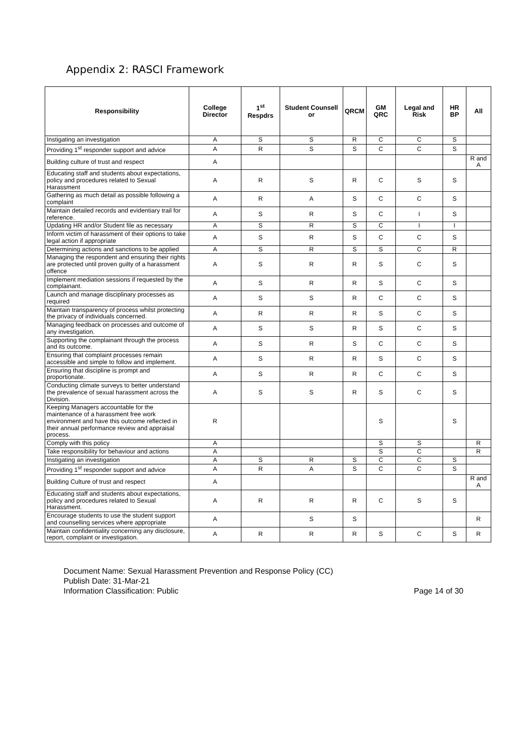Appendix 2: RASCI Framework
| Responsibility | College Director | 1<sup>st</sup> Respdrs | Student Counsell or | QRCM | GM QRC | Legal and Risk | HR BP | All |
| --- | --- | --- | --- | --- | --- | --- | --- | --- |
| Instigating an investigation | A | S | S | R | C | C | S | |
| Providing 1<sup>st</sup> responder support and advice | A | R | S | S | C | C | S | |
| Building culture of trust and respect | A | | | | | | | R and A |
| Educating staff and students about expectations, policy and procedures related to Sexual Harassment | A | R | S | R | C | S | S | |
| Gathering as much detail as possible following a complaint | A | R | A | S | C | C | S | |
| Maintain detailed records and evidentiary trail for reference. | A | S | R | S | C | I | S | |
| Updating HR and/or Student file as necessary | A | S | R | S | C | I | I | |
| Inform victim of harassment of their options to take legal action if appropriate | A | S | R | S | C | C | S | |
| Determining actions and sanctions to be applied | A | S | R | S | S | C | R | |
| Managing the respondent and ensuring their rights are protected until proven guilty of a harassment offence | A | S | R | R | S | C | S | |
| Implement mediation sessions if requested by the complainant. | A | S | R | R | S | C | S | |
| Launch and manage disciplinary processes as required | A | S | S | R | C | C | S | |
| Maintain transparency of process whilst protecting the privacy of individuals concerned. | A | R | R | R | S | C | S | |
| Managing feedback on processes and outcome of any investigation. | A | S | S | R | S | C | S | |
| Supporting the complainant through the process and its outcome. | A | S | R | S | C | C | S | |
| Ensuring that complaint processes remain accessible and simple to follow and implement. | A | S | R | R | S | C | S | |
| Ensuring that discipline is prompt and proportionate. | A | S | R | R | C | C | S | |
| Conducting climate surveys to better understand the prevalence of sexual harassment across the Division. | A | S | S | R | S | C | S | |
| Keeping Managers accountable for the maintenance of a harassment free work environment and have this outcome reflected in their annual performance review and appraisal process. | R | | | | S | | S | |
| Comply with this policy | A | | | | S | S | | R |
| Take responsibility for behaviour and actions | A | | | | S | C | | R |
| Instigating an investigation | A | S | R | S | C | C | S | |
| Providing 1<sup>st</sup> responder support and advice | A | R | A | S | C | C | S | |
| Building Culture of trust and respect | A | | | | | | | R and A |
| Educating staff and students about expectations, policy and procedures related to Sexual Harassment. | A | R | R | R | C | S | S | |
| Encourage students to use the student support and counselling services where appropriate | A | | S | S | | | | R |
| Maintain confidentiality concerning any disclosure, report, complaint or investigation. | A | R | R | R | S | C | S | R |
Document Name: Sexual Harassment Prevention and Response Policy (CC)
Publish Date: 31-Mar-21
Information Classification: Public Page 14 of 30